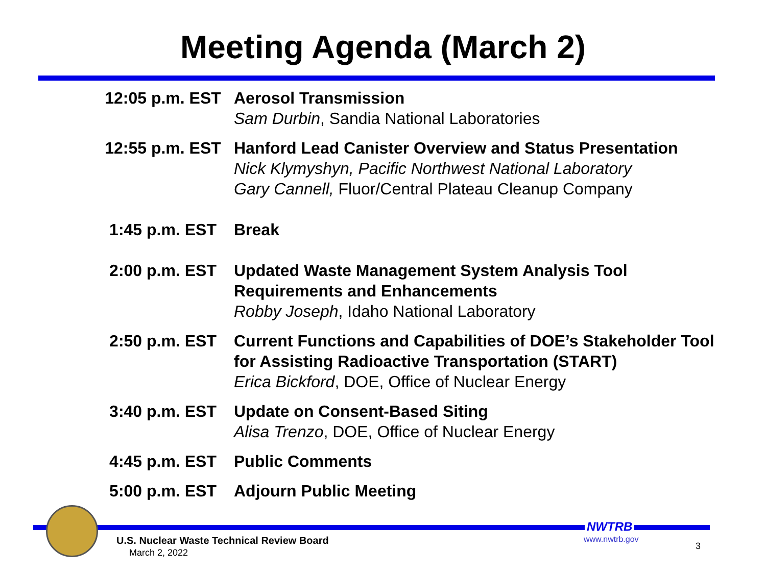Meeting Agenda (March 2)
| 12:05 p.m. EST | Aerosol Transmission Sam Durbin , Sandia National Laboratories |
| 12:55 p.m. EST | Hanford Lead Canister Overview and Status Presentation Nick Klymyshyn, Pacific Northwest National Laboratory Gary Cannell, Fluor/Central Plateau Cleanup Company |
| 1:45 p.m. EST | Break |
| 2:00 p.m. EST | Updated Waste Management System Analysis Tool Requirements and Enhancements Robby Joseph , Idaho National Laboratory |
| 2:50 p.m. EST | Current Functions and Capabilities of DOE’s Stakeholder Tool for Assisting Radioactive Transportation (START) Erica Bickford , DOE, Office of Nuclear Energy |
| 3:40 p.m. EST | Update on Consent-Based Siting Alisa Trenzo , DOE, Office of Nuclear Energy |
| 4:45 p.m. EST | Public Comments |
| 5:00 p.m. EST | Adjourn Public Meeting |
NWTRB
U.S. Nuclear Waste Technical Review Board
March 2, 2022
www.nwtrb.gov
3